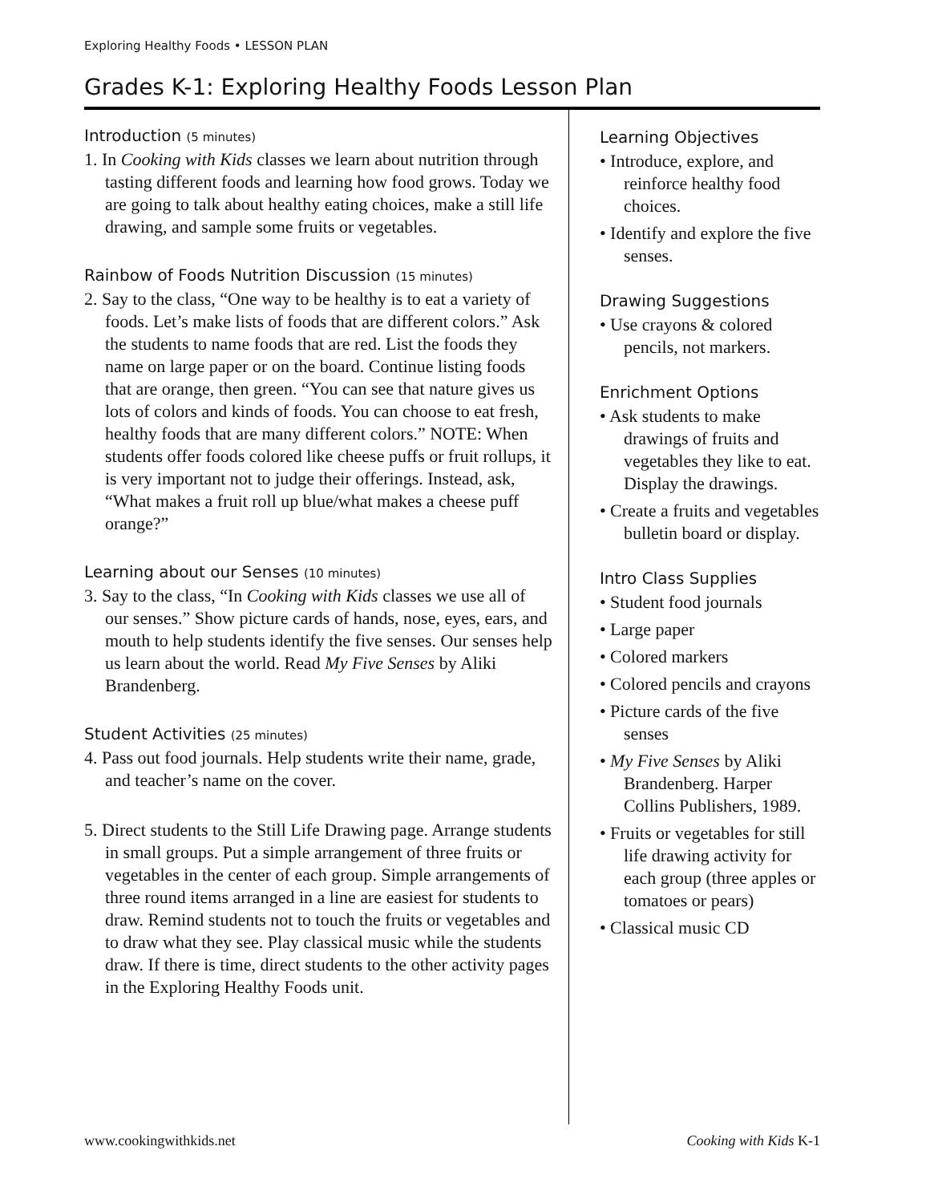Exploring Healthy Foods • LESSON PLAN
Grades K-1: Exploring Healthy Foods Lesson Plan
Introduction (5 minutes)
1. In Cooking with Kids classes we learn about nutrition through tasting different foods and learning how food grows. Today we are going to talk about healthy eating choices, make a still life drawing, and sample some fruits or vegetables.
Rainbow of Foods Nutrition Discussion (15 minutes)
2. Say to the class, “One way to be healthy is to eat a variety of foods. Let’s make lists of foods that are different colors.” Ask the students to name foods that are red. List the foods they name on large paper or on the board. Continue listing foods that are orange, then green. “You can see that nature gives us lots of colors and kinds of foods. You can choose to eat fresh, healthy foods that are many different colors.” NOTE: When students offer foods colored like cheese puffs or fruit rollups, it is very important not to judge their offerings. Instead, ask, “What makes a fruit roll up blue/what makes a cheese puff orange?”
Learning about our Senses (10 minutes)
3. Say to the class, “In Cooking with Kids classes we use all of our senses.” Show picture cards of hands, nose, eyes, ears, and mouth to help students identify the five senses. Our senses help us learn about the world. Read My Five Senses by Aliki Brandenberg.
Student Activities (25 minutes)
4. Pass out food journals. Help students write their name, grade, and teacher’s name on the cover.
5. Direct students to the Still Life Drawing page. Arrange students in small groups. Put a simple arrangement of three fruits or vegetables in the center of each group. Simple arrangements of three round items arranged in a line are easiest for students to draw. Remind students not to touch the fruits or vegetables and to draw what they see. Play classical music while the students draw. If there is time, direct students to the other activity pages in the Exploring Healthy Foods unit.
Learning Objectives
• Introduce, explore, and reinforce healthy food choices.
• Identify and explore the five senses.
Drawing Suggestions
• Use crayons & colored pencils, not markers.
Enrichment Options
• Ask students to make drawings of fruits and vegetables they like to eat. Display the drawings.
• Create a fruits and vegetables bulletin board or display.
Intro Class Supplies
• Student food journals
• Large paper
• Colored markers
• Colored pencils and crayons
• Picture cards of the five senses
• My Five Senses by Aliki Brandenberg. Harper Collins Publishers, 1989.
• Fruits or vegetables for still life drawing activity for each group (three apples or tomatoes or pears)
• Classical music CD
www.cookingwithkids.net Cooking with Kids K-1